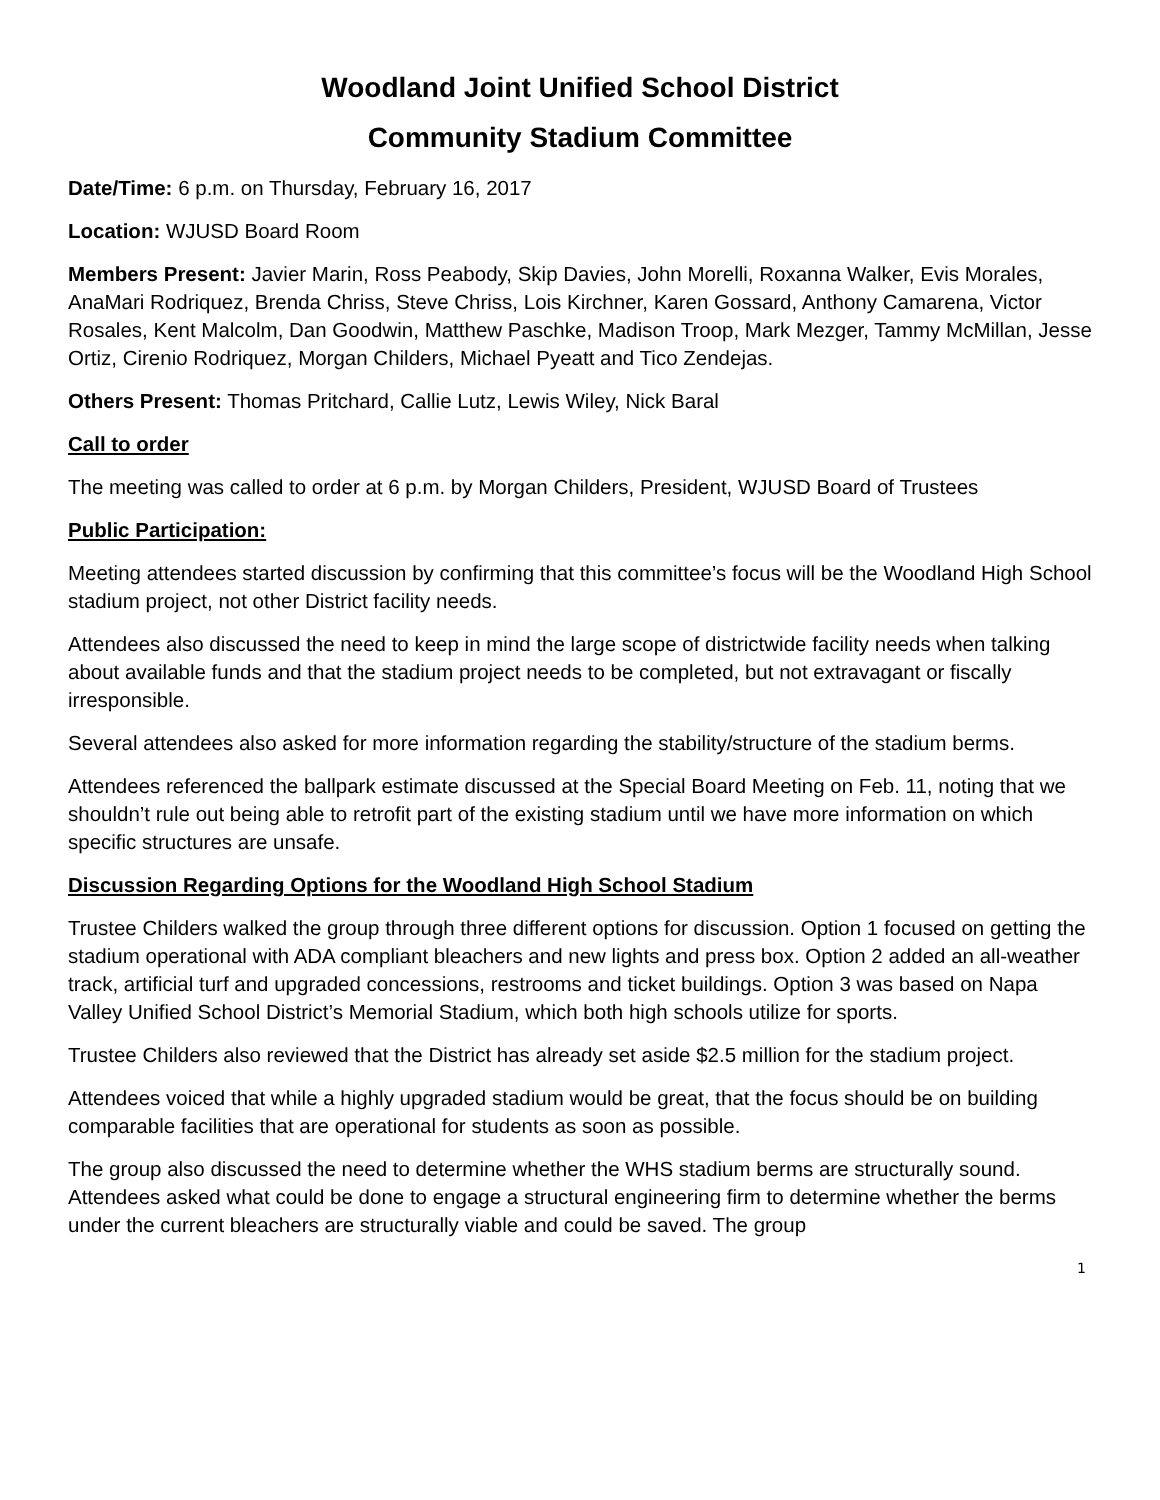Woodland Joint Unified School District
Community Stadium Committee
Date/Time: 6 p.m. on Thursday, February 16, 2017
Location: WJUSD Board Room
Members Present: Javier Marin, Ross Peabody, Skip Davies, John Morelli, Roxanna Walker, Evis Morales, AnaMari Rodriquez, Brenda Chriss, Steve Chriss, Lois Kirchner, Karen Gossard, Anthony Camarena, Victor Rosales, Kent Malcolm, Dan Goodwin, Matthew Paschke, Madison Troop, Mark Mezger, Tammy McMillan, Jesse Ortiz, Cirenio Rodriquez, Morgan Childers, Michael Pyeatt and Tico Zendejas.
Others Present: Thomas Pritchard, Callie Lutz, Lewis Wiley, Nick Baral
Call to order
The meeting was called to order at 6 p.m. by Morgan Childers, President, WJUSD Board of Trustees
Public Participation:
Meeting attendees started discussion by confirming that this committee’s focus will be the Woodland High School stadium project, not other District facility needs.
Attendees also discussed the need to keep in mind the large scope of districtwide facility needs when talking about available funds and that the stadium project needs to be completed, but not extravagant or fiscally irresponsible.
Several attendees also asked for more information regarding the stability/structure of the stadium berms.
Attendees referenced the ballpark estimate discussed at the Special Board Meeting on Feb. 11, noting that we shouldn’t rule out being able to retrofit part of the existing stadium until we have more information on which specific structures are unsafe.
Discussion Regarding Options for the Woodland High School Stadium
Trustee Childers walked the group through three different options for discussion. Option 1 focused on getting the stadium operational with ADA compliant bleachers and new lights and press box. Option 2 added an all-weather track, artificial turf and upgraded concessions, restrooms and ticket buildings. Option 3 was based on Napa Valley Unified School District’s Memorial Stadium, which both high schools utilize for sports.
Trustee Childers also reviewed that the District has already set aside $2.5 million for the stadium project.
Attendees voiced that while a highly upgraded stadium would be great, that the focus should be on building comparable facilities that are operational for students as soon as possible.
The group also discussed the need to determine whether the WHS stadium berms are structurally sound. Attendees asked what could be done to engage a structural engineering firm to determine whether the berms under the current bleachers are structurally viable and could be saved. The group
1